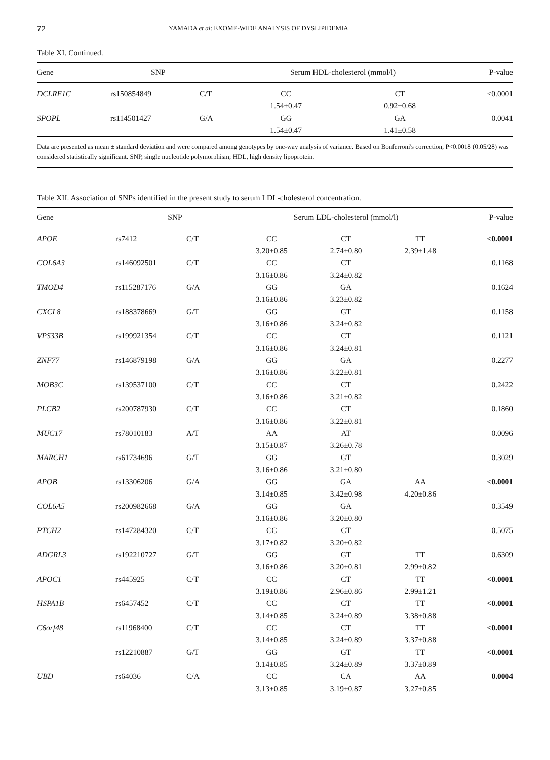72 YAMADA et al: EXOME-WIDE ANALYSIS OF DYSLIPIDEMIA
Table XI. Continued.
| Gene | SNP | | Serum HDL-cholesterol (mmol/l) | | P-value |
| --- | --- | --- | --- | --- | --- |
| DCLRE1C | rs150854849 | C/T | CC 1.54±0.47 | CT 0.92±0.68 | <0.0001 |
| SPOPL | rs114501427 | G/A | GG 1.54±0.47 | GA 1.41±0.58 | 0.0041 |
Data are presented as mean ± standard deviation and were compared among genotypes by one-way analysis of variance. Based on Bonferroni's correction, P<0.0018 (0.05/28) was considered statistically significant. SNP, single nucleotide polymorphism; HDL, high density lipoprotein.
Table XII. Association of SNPs identified in the present study to serum LDL-cholesterol concentration.
| Gene | SNP | | Serum LDL-cholesterol (mmol/l) | | | P-value |
| --- | --- | --- | --- | --- | --- | --- |
| APOE | rs7412 | C/T | CC 3.20±0.85 | CT 2.74±0.80 | TT 2.39±1.48 | <0.0001 |
| COL6A3 | rs146092501 | C/T | CC 3.16±0.86 | CT 3.24±0.82 | | 0.1168 |
| TMOD4 | rs115287176 | G/A | GG 3.16±0.86 | GA 3.23±0.82 | | 0.1624 |
| CXCL8 | rs188378669 | G/T | GG 3.16±0.86 | GT 3.24±0.82 | | 0.1158 |
| VPS33B | rs199921354 | C/T | CC 3.16±0.86 | CT 3.24±0.81 | | 0.1121 |
| ZNF77 | rs146879198 | G/A | GG 3.16±0.86 | GA 3.22±0.81 | | 0.2277 |
| MOB3C | rs139537100 | C/T | CC 3.16±0.86 | CT 3.21±0.82 | | 0.2422 |
| PLCB2 | rs200787930 | C/T | CC 3.16±0.86 | CT 3.22±0.81 | | 0.1860 |
| MUC17 | rs78010183 | A/T | AA 3.15±0.87 | AT 3.26±0.78 | | 0.0096 |
| MARCH1 | rs61734696 | G/T | GG 3.16±0.86 | GT 3.21±0.80 | | 0.3029 |
| APOB | rs13306206 | G/A | GG 3.14±0.85 | GA 3.42±0.98 | AA 4.20±0.86 | <0.0001 |
| COL6A5 | rs200982668 | G/A | GG 3.16±0.86 | GA 3.20±0.80 | | 0.3549 |
| PTCH2 | rs147284320 | C/T | CC 3.17±0.82 | CT 3.20±0.82 | | 0.5075 |
| ADGRL3 | rs192210727 | G/T | GG 3.16±0.86 | GT 3.20±0.81 | TT 2.99±0.82 | 0.6309 |
| APOC1 | rs445925 | C/T | CC 3.19±0.86 | CT 2.96±0.86 | TT 2.99±1.21 | <0.0001 |
| HSPA1B | rs6457452 | C/T | CC 3.14±0.85 | CT 3.24±0.89 | TT 3.38±0.88 | <0.0001 |
| C6orf48 | rs11968400 | C/T | CC 3.14±0.85 | CT 3.24±0.89 | TT 3.37±0.88 | <0.0001 |
| | rs12210887 | G/T | GG 3.14±0.85 | GT 3.24±0.89 | TT 3.37±0.89 | <0.0001 |
| UBD | rs64036 | C/A | CC 3.13±0.85 | CA 3.19±0.87 | AA 3.27±0.85 | 0.0004 |